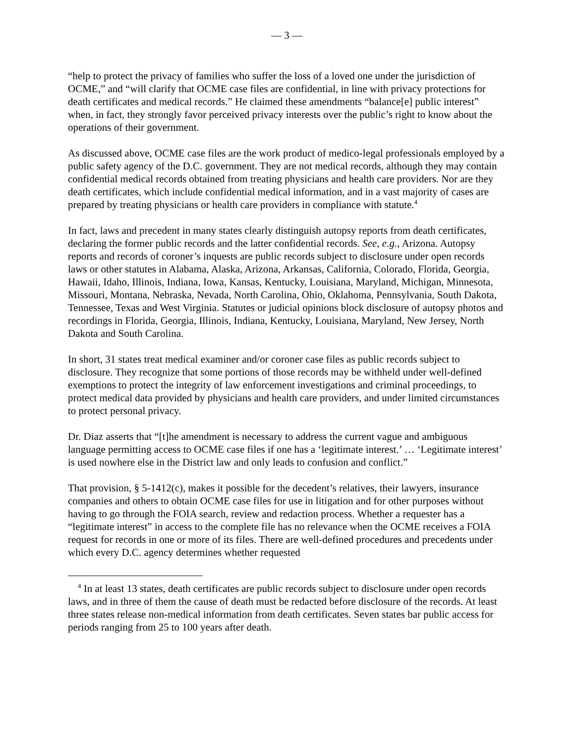— 3 —
“help to protect the privacy of families who suffer the loss of a loved one under the jurisdiction of OCME,” and “will clarify that OCME case files are confidential, in line with privacy protections for death certificates and medical records.” He claimed these amendments “balance[e] public interest” when, in fact, they strongly favor perceived privacy interests over the public’s right to know about the operations of their government.
As discussed above, OCME case files are the work product of medico-legal professionals employed by a public safety agency of the D.C. government. They are not medical records, although they may contain confidential medical records obtained from treating physicians and health care providers. Nor are they death certificates, which include confidential medical information, and in a vast majority of cases are prepared by treating physicians or health care providers in compliance with statute.<sup>4</sup>
In fact, laws and precedent in many states clearly distinguish autopsy reports from death certificates, declaring the former public records and the latter confidential records. See, e.g., Arizona. Autopsy reports and records of coroner’s inquests are public records subject to disclosure under open records laws or other statutes in Alabama, Alaska, Arizona, Arkansas, California, Colorado, Florida, Georgia, Hawaii, Idaho, Illinois, Indiana, Iowa, Kansas, Kentucky, Louisiana, Maryland, Michigan, Minnesota, Missouri, Montana, Nebraska, Nevada, North Carolina, Ohio, Oklahoma, Pennsylvania, South Dakota, Tennessee, Texas and West Virginia. Statutes or judicial opinions block disclosure of autopsy photos and recordings in Florida, Georgia, Illinois, Indiana, Kentucky, Louisiana, Maryland, New Jersey, North Dakota and South Carolina.
In short, 31 states treat medical examiner and/or coroner case files as public records subject to disclosure. They recognize that some portions of those records may be withheld under well-defined exemptions to protect the integrity of law enforcement investigations and criminal proceedings, to protect medical data provided by physicians and health care providers, and under limited circumstances to protect personal privacy.
Dr. Diaz asserts that “[t]he amendment is necessary to address the current vague and ambiguous language permitting access to OCME case files if one has a ‘legitimate interest.’ … ‘Legitimate interest’ is used nowhere else in the District law and only leads to confusion and conflict.”
That provision, § 5-1412(c), makes it possible for the decedent’s relatives, their lawyers, insurance companies and others to obtain OCME case files for use in litigation and for other purposes without having to go through the FOIA search, review and redaction process. Whether a requester has a “legitimate interest” in access to the complete file has no relevance when the OCME receives a FOIA request for records in one or more of its files. There are well-defined procedures and precedents under which every D.C. agency determines whether requested
<sup>4</sup> In at least 13 states, death certificates are public records subject to disclosure under open records laws, and in three of them the cause of death must be redacted before disclosure of the records. At least three states release non-medical information from death certificates. Seven states bar public access for periods ranging from 25 to 100 years after death.